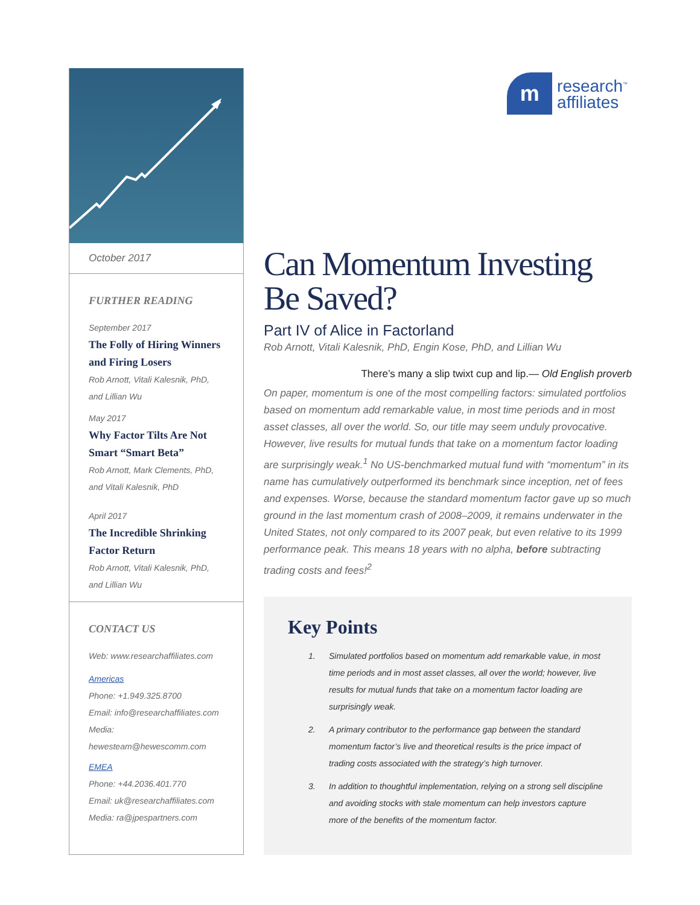m research<sup>™</sup>
affiliates
October 2017
FURTHER READING
September 2017
The Folly of Hiring Winners and Firing Losers
Rob Arnott, Vitali Kalesnik, PhD, and Lillian Wu
May 2017
Why Factor Tilts Are Not Smart “Smart Beta”
Rob Arnott, Mark Clements, PhD, and Vitali Kalesnik, PhD
April 2017
The Incredible Shrinking Factor Return
Rob Arnott, Vitali Kalesnik, PhD, and Lillian Wu
CONTACT US
Web: www.researchaffiliates.com
Americas
Phone: +1.949.325.8700
Email: info@researchaffiliates.com
Media: hewesteam@hewescomm.com
EMEA
Phone: +44.2036.401.770
Email: uk@researchaffiliates.com
Media: ra@jpespartners.com
Can Momentum Investing Be Saved?
Part IV of Alice in Factorland
Rob Arnott, Vitali Kalesnik, PhD, Engin Kose, PhD, and Lillian Wu
There’s many a slip twixt cup and lip.— Old English proverb
On paper, momentum is one of the most compelling factors: simulated portfolios based on momentum add remarkable value, in most time periods and in most asset classes, all over the world. So, our title may seem unduly provocative. However, live results for mutual funds that take on a momentum factor loading are surprisingly weak.<sup>1</sup> No US-benchmarked mutual fund with “momentum” in its name has cumulatively outperformed its benchmark since inception, net of fees and expenses. Worse, because the standard momentum factor gave up so much ground in the last momentum crash of 2008–2009, it remains underwater in the United States, not only compared to its 2007 peak, but even relative to its 1999 performance peak. This means 18 years with no alpha, before subtracting trading costs and fees!<sup>2</sup>
Key Points
1. Simulated portfolios based on momentum add remarkable value, in most time periods and in most asset classes, all over the world; however, live results for mutual funds that take on a momentum factor loading are surprisingly weak.
2. A primary contributor to the performance gap between the standard momentum factor’s live and theoretical results is the price impact of trading costs associated with the strategy’s high turnover.
3. In addition to thoughtful implementation, relying on a strong sell discipline and avoiding stocks with stale momentum can help investors capture more of the benefits of the momentum factor.